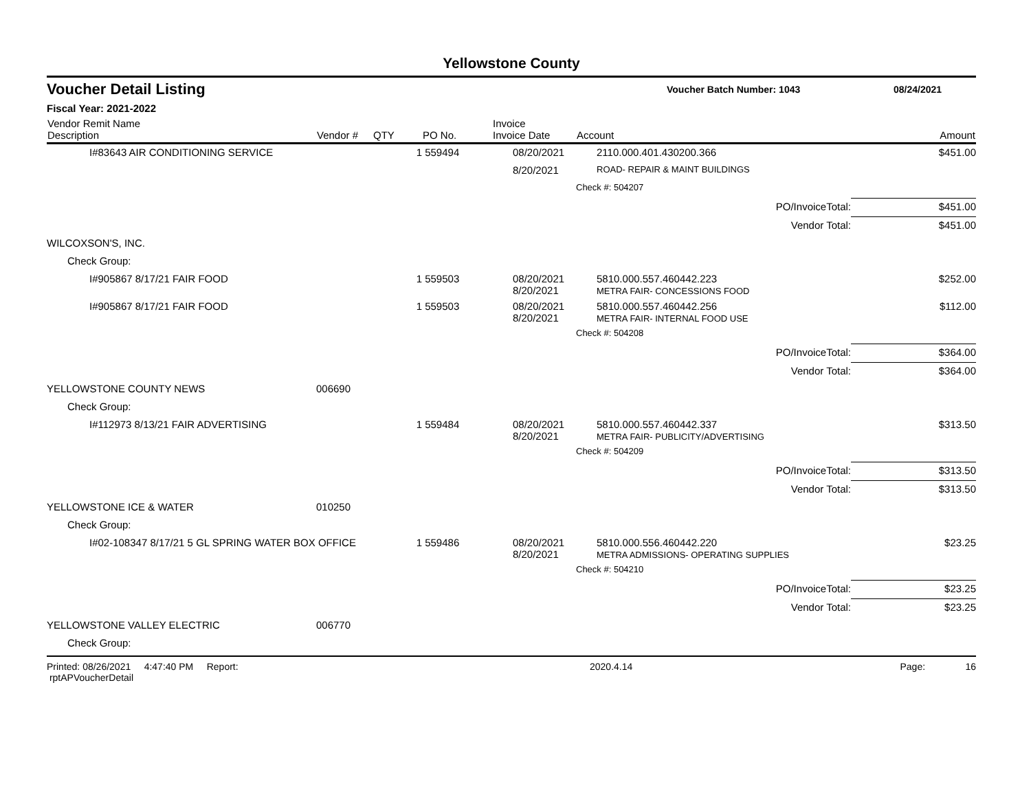Yellowstone County
Voucher Detail Listing Voucher Batch Number: 1043 08/24/2021
Fiscal Year: 2021-2022
| Vendor Remit Name Description | Vendor # | QTY | PO No. | Invoice Invoice Date | Account | Amount |
| --- | --- | --- | --- | --- | --- | --- |
| I#83643 AIR CONDITIONING SERVICE | | 1 | 559494 | 08/20/2021 | 2110.000.401.430200.366 | $451.00 |
| | | | | 8/20/2021 | ROAD- REPAIR & MAINT BUILDINGS | |
| | | | | | Check #: 504207 | |
| | | | | | PO/InvoiceTotal: | $451.00 |
| | | | | | Vendor Total: | $451.00 |
| WILCOXSON'S, INC. | | | | | | |
| Check Group: | | | | | | |
| I#905867 8/17/21 FAIR FOOD | | 1 | 559503 | 08/20/2021 8/20/2021 | 5810.000.557.460442.223 METRA FAIR- CONCESSIONS FOOD | $252.00 |
| I#905867 8/17/21 FAIR FOOD | | 1 | 559503 | 08/20/2021 8/20/2021 | 5810.000.557.460442.256 METRA FAIR- INTERNAL FOOD USE | $112.00 |
| | | | | | Check #: 504208 | |
| | | | | | PO/InvoiceTotal: | $364.00 |
| | | | | | Vendor Total: | $364.00 |
| YELLOWSTONE COUNTY NEWS | 006690 | | | | | |
| Check Group: | | | | | | |
| I#112973 8/13/21 FAIR ADVERTISING | | 1 | 559484 | 08/20/2021 8/20/2021 | 5810.000.557.460442.337 METRA FAIR- PUBLICITY/ADVERTISING | $313.50 |
| | | | | | Check #: 504209 | |
| | | | | | PO/InvoiceTotal: | $313.50 |
| | | | | | Vendor Total: | $313.50 |
| YELLOWSTONE ICE & WATER | 010250 | | | | | |
| Check Group: | | | | | | |
| I#02-108347 8/17/21 5 GL SPRING WATER BOX OFFICE | | 1 | 559486 | 08/20/2021 8/20/2021 | 5810.000.556.460442.220 METRA ADMISSIONS- OPERATING SUPPLIES | $23.25 |
| | | | | | Check #: 504210 | |
| | | | | | PO/InvoiceTotal: | $23.25 |
| | | | | | Vendor Total: | $23.25 |
| YELLOWSTONE VALLEY ELECTRIC | 006770 | | | | | |
| Check Group: | | | | | | |
Printed: 08/26/2021 4:47:40 PM Report: rptAPVoucherDetail 2020.4.14 Page: 16